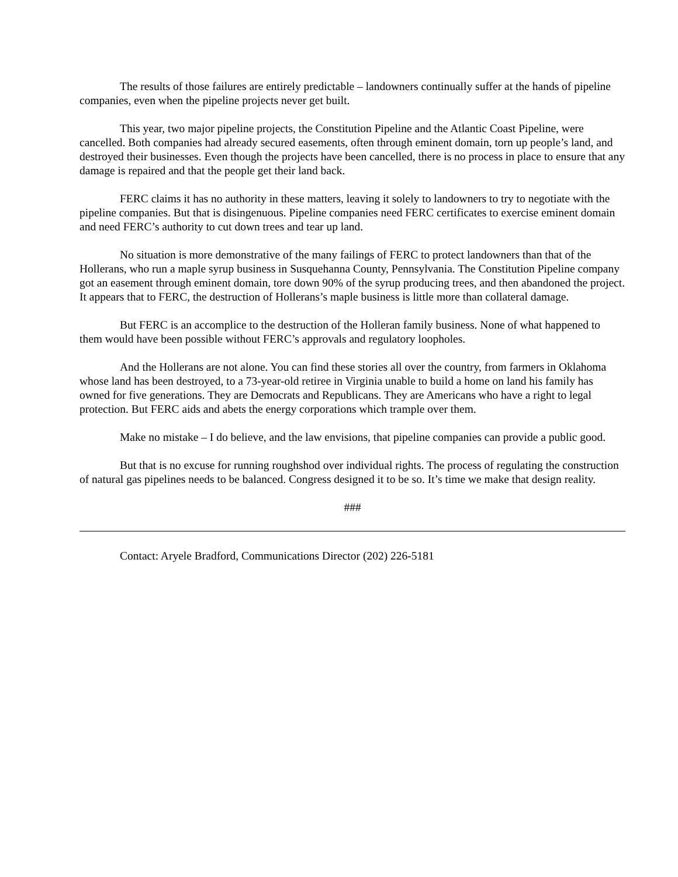The results of those failures are entirely predictable – landowners continually suffer at the hands of pipeline companies, even when the pipeline projects never get built.
This year, two major pipeline projects, the Constitution Pipeline and the Atlantic Coast Pipeline, were cancelled. Both companies had already secured easements, often through eminent domain, torn up people’s land, and destroyed their businesses. Even though the projects have been cancelled, there is no process in place to ensure that any damage is repaired and that the people get their land back.
FERC claims it has no authority in these matters, leaving it solely to landowners to try to negotiate with the pipeline companies. But that is disingenuous. Pipeline companies need FERC certificates to exercise eminent domain and need FERC’s authority to cut down trees and tear up land.
No situation is more demonstrative of the many failings of FERC to protect landowners than that of the Hollerans, who run a maple syrup business in Susquehanna County, Pennsylvania. The Constitution Pipeline company got an easement through eminent domain, tore down 90% of the syrup producing trees, and then abandoned the project. It appears that to FERC, the destruction of Hollerans’s maple business is little more than collateral damage.
But FERC is an accomplice to the destruction of the Holleran family business. None of what happened to them would have been possible without FERC’s approvals and regulatory loopholes.
And the Hollerans are not alone. You can find these stories all over the country, from farmers in Oklahoma whose land has been destroyed, to a 73-year-old retiree in Virginia unable to build a home on land his family has owned for five generations. They are Democrats and Republicans. They are Americans who have a right to legal protection. But FERC aids and abets the energy corporations which trample over them.
Make no mistake – I do believe, and the law envisions, that pipeline companies can provide a public good.
But that is no excuse for running roughshod over individual rights. The process of regulating the construction of natural gas pipelines needs to be balanced. Congress designed it to be so. It’s time we make that design reality.
###
Contact: Aryele Bradford, Communications Director (202) 226-5181